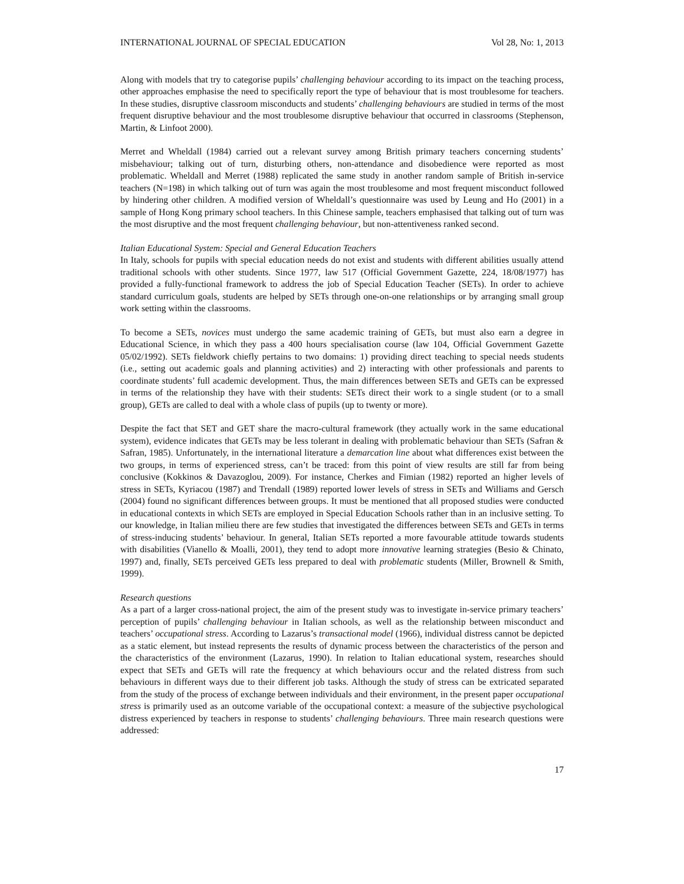INTERNATIONAL JOURNAL OF SPECIAL EDUCATION Vol 28, No: 1, 2013
Along with models that try to categorise pupils’ challenging behaviour according to its impact on the teaching process, other approaches emphasise the need to specifically report the type of behaviour that is most troublesome for teachers. In these studies, disruptive classroom misconducts and students’ challenging behaviours are studied in terms of the most frequent disruptive behaviour and the most troublesome disruptive behaviour that occurred in classrooms (Stephenson, Martin, & Linfoot 2000).
Merret and Wheldall (1984) carried out a relevant survey among British primary teachers concerning students’ misbehaviour; talking out of turn, disturbing others, non-attendance and disobedience were reported as most problematic. Wheldall and Merret (1988) replicated the same study in another random sample of British in-service teachers (N=198) in which talking out of turn was again the most troublesome and most frequent misconduct followed by hindering other children. A modified version of Wheldall’s questionnaire was used by Leung and Ho (2001) in a sample of Hong Kong primary school teachers. In this Chinese sample, teachers emphasised that talking out of turn was the most disruptive and the most frequent challenging behaviour, but non-attentiveness ranked second.
Italian Educational System: Special and General Education Teachers
In Italy, schools for pupils with special education needs do not exist and students with different abilities usually attend traditional schools with other students. Since 1977, law 517 (Official Government Gazette, 224, 18/08/1977) has provided a fully-functional framework to address the job of Special Education Teacher (SETs). In order to achieve standard curriculum goals, students are helped by SETs through one-on-one relationships or by arranging small group work setting within the classrooms.
To become a SETs, novices must undergo the same academic training of GETs, but must also earn a degree in Educational Science, in which they pass a 400 hours specialisation course (law 104, Official Government Gazette 05/02/1992). SETs fieldwork chiefly pertains to two domains: 1) providing direct teaching to special needs students (i.e., setting out academic goals and planning activities) and 2) interacting with other professionals and parents to coordinate students’ full academic development. Thus, the main differences between SETs and GETs can be expressed in terms of the relationship they have with their students: SETs direct their work to a single student (or to a small group), GETs are called to deal with a whole class of pupils (up to twenty or more).
Despite the fact that SET and GET share the macro-cultural framework (they actually work in the same educational system), evidence indicates that GETs may be less tolerant in dealing with problematic behaviour than SETs (Safran & Safran, 1985). Unfortunately, in the international literature a demarcation line about what differences exist between the two groups, in terms of experienced stress, can’t be traced: from this point of view results are still far from being conclusive (Kokkinos & Davazoglou, 2009). For instance, Cherkes and Fimian (1982) reported an higher levels of stress in SETs, Kyriacou (1987) and Trendall (1989) reported lower levels of stress in SETs and Williams and Gersch (2004) found no significant differences between groups. It must be mentioned that all proposed studies were conducted in educational contexts in which SETs are employed in Special Education Schools rather than in an inclusive setting. To our knowledge, in Italian milieu there are few studies that investigated the differences between SETs and GETs in terms of stress-inducing students’ behaviour. In general, Italian SETs reported a more favourable attitude towards students with disabilities (Vianello & Moalli, 2001), they tend to adopt more innovative learning strategies (Besio & Chinato, 1997) and, finally, SETs perceived GETs less prepared to deal with problematic students (Miller, Brownell & Smith, 1999).
Research questions
As a part of a larger cross-national project, the aim of the present study was to investigate in-service primary teachers’ perception of pupils’ challenging behaviour in Italian schools, as well as the relationship between misconduct and teachers’ occupational stress. According to Lazarus’s transactional model (1966), individual distress cannot be depicted as a static element, but instead represents the results of dynamic process between the characteristics of the person and the characteristics of the environment (Lazarus, 1990). In relation to Italian educational system, researches should expect that SETs and GETs will rate the frequency at which behaviours occur and the related distress from such behaviours in different ways due to their different job tasks. Although the study of stress can be extricated separated from the study of the process of exchange between individuals and their environment, in the present paper occupational stress is primarily used as an outcome variable of the occupational context: a measure of the subjective psychological distress experienced by teachers in response to students’ challenging behaviours. Three main research questions were addressed:
17